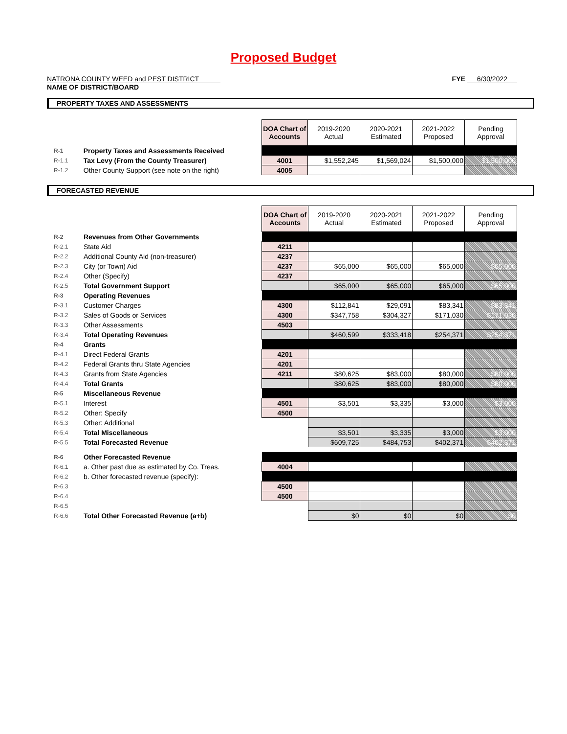Proposed Budget
NATRONA COUNTY WEED and PEST DISTRICT
NAME OF DISTRICT/BOARD
FYE 6/30/2022
PROPERTY TAXES AND ASSESSMENTS
| | | DOA Chart of Accounts | 2019-2020 Actual | 2020-2021 Estimated | 2021-2022 Proposed | Pending Approval |
| R-1 | Property Taxes and Assessments Received | | | | | |
| R-1.1 | Tax Levy (From the County Treasurer) | 4001 | $1,552,245 | $1,569,024 | $1,500,000 | $1,500,000 |
| R-1.2 | Other County Support (see note on the right) | 4005 | | | | |
FORECASTED REVENUE
| | | DOA Chart of Accounts | 2019-2020 Actual | 2020-2021 Estimated | 2021-2022 Proposed | Pending Approval |
| R-2 | Revenues from Other Governments | | | | | |
| R-2.1 | State Aid | 4211 | | | | |
| R-2.2 | Additional County Aid (non-treasurer) | 4237 | | | | |
| R-2.3 | City (or Town) Aid | 4237 | $65,000 | $65,000 | $65,000 | $65,000 |
| R-2.4 | Other (Specify) | 4237 | | | | |
| R-2.5 | Total Government Support | | $65,000 | $65,000 | $65,000 | $65,000 |
| R-3 | Operating Revenues | | | | | |
| R-3.1 | Customer Charges | 4300 | $112,841 | $29,091 | $83,341 | $83,341 |
| R-3.2 | Sales of Goods or Services | 4300 | $347,758 | $304,327 | $171,030 | $171,030 |
| R-3.3 | Other Assessments | 4503 | | | | |
| R-3.4 | Total Operating Revenues | | $460,599 | $333,418 | $254,371 | $254,371 |
| R-4 | Grants | | | | | |
| R-4.1 | Direct Federal Grants | 4201 | | | | |
| R-4.2 | Federal Grants thru State Agencies | 4201 | | | | |
| R-4.3 | Grants from State Agencies | 4211 | $80,625 | $83,000 | $80,000 | $80,000 |
| R-4.4 | Total Grants | | $80,625 | $83,000 | $80,000 | $80,000 |
| R-5 | Miscellaneous Revenue | | | | | |
| R-5.1 | Interest | 4501 | $3,501 | $3,335 | $3,000 | $3,000 |
| R-5.2 | Other: Specify | 4500 | | | | |
| R-5.3 | Other: Additional | | | | | |
| R-5.4 | Total Miscellaneous | | $3,501 | $3,335 | $3,000 | $3,000 |
| R-5.5 | Total Forecasted Revenue | | $609,725 | $484,753 | $402,371 | $402,371 |
| R-6 | Other Forecasted Revenue | | | | | |
| R-6.1 | a. Other past due as estimated by Co. Treas. | 4004 | | | | |
| R-6.2 | b. Other forecasted revenue (specify): | | | | | |
| R-6.3 | | 4500 | | | | |
| R-6.4 | | 4500 | | | | |
| R-6.5 | | | | | | |
| R-6.6 | Total Other Forecasted Revenue (a+b) | | $0 | $0 | $0 | $0 |